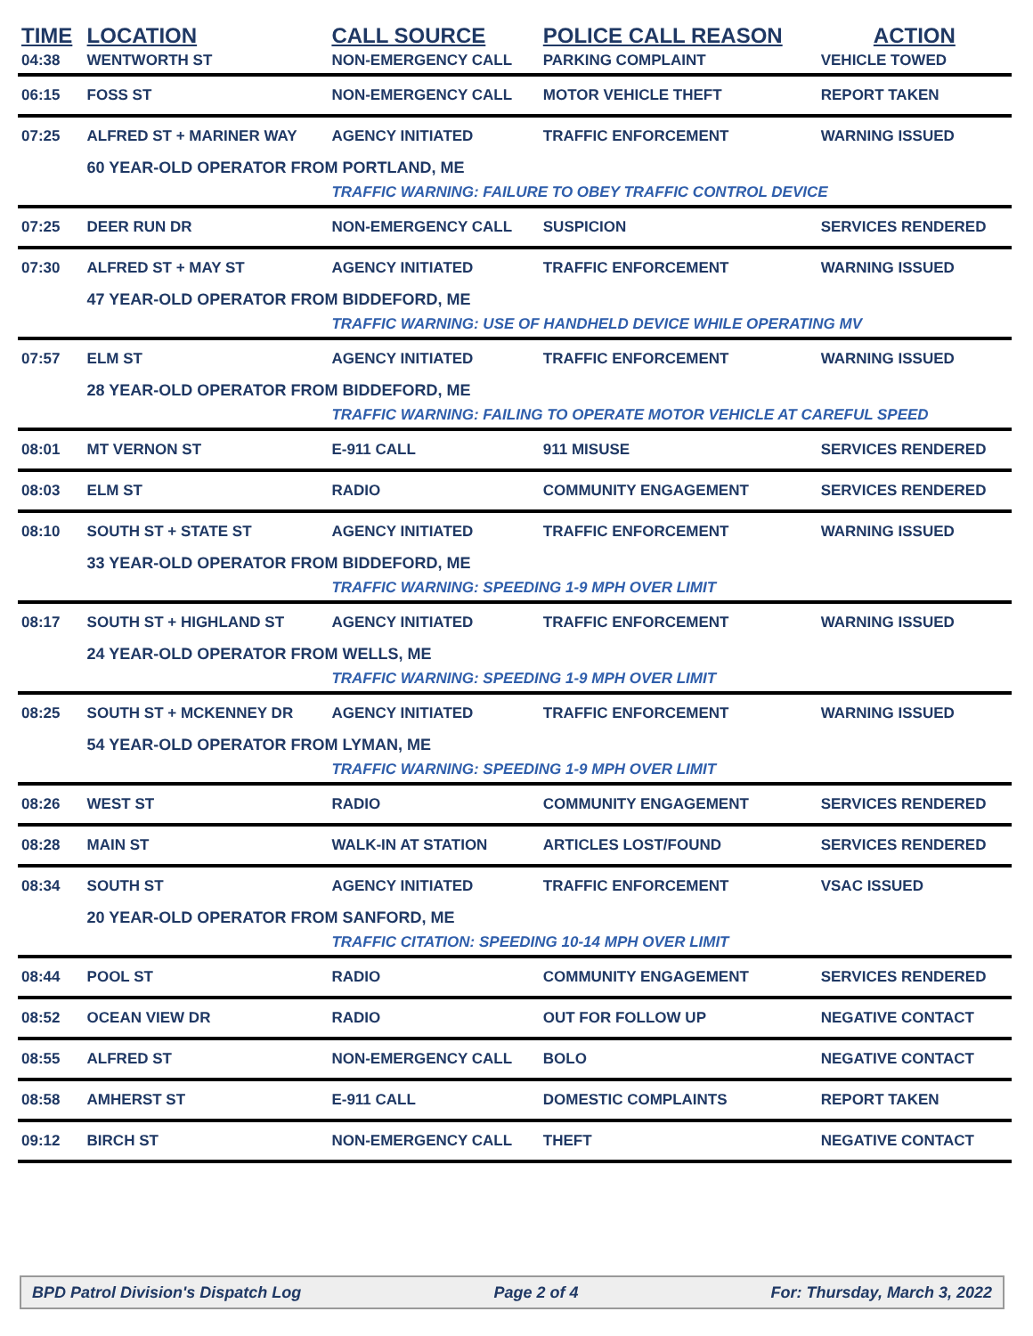| TIME | LOCATION | CALL SOURCE | POLICE CALL REASON | ACTION |
| --- | --- | --- | --- | --- |
| 04:38 | WENTWORTH ST | NON-EMERGENCY CALL | PARKING COMPLAINT | VEHICLE TOWED |
| 06:15 | FOSS ST | NON-EMERGENCY CALL | MOTOR VEHICLE THEFT | REPORT TAKEN |
| 07:25 | ALFRED ST + MARINER WAY | AGENCY INITIATED | TRAFFIC ENFORCEMENT | WARNING ISSUED |
| | 60 YEAR-OLD OPERATOR FROM PORTLAND, ME | | | |
| | | TRAFFIC WARNING: FAILURE TO OBEY TRAFFIC CONTROL DEVICE | | |
| 07:25 | DEER RUN DR | NON-EMERGENCY CALL | SUSPICION | SERVICES RENDERED |
| 07:30 | ALFRED ST + MAY ST | AGENCY INITIATED | TRAFFIC ENFORCEMENT | WARNING ISSUED |
| | 47 YEAR-OLD OPERATOR FROM BIDDEFORD, ME | | | |
| | | TRAFFIC WARNING: USE OF HANDHELD DEVICE WHILE OPERATING MV | | |
| 07:57 | ELM ST | AGENCY INITIATED | TRAFFIC ENFORCEMENT | WARNING ISSUED |
| | 28 YEAR-OLD OPERATOR FROM BIDDEFORD, ME | | | |
| | | TRAFFIC WARNING: FAILING TO OPERATE MOTOR VEHICLE AT CAREFUL SPEED | | |
| 08:01 | MT VERNON ST | E-911 CALL | 911 MISUSE | SERVICES RENDERED |
| 08:03 | ELM ST | RADIO | COMMUNITY ENGAGEMENT | SERVICES RENDERED |
| 08:10 | SOUTH ST + STATE ST | AGENCY INITIATED | TRAFFIC ENFORCEMENT | WARNING ISSUED |
| | 33 YEAR-OLD OPERATOR FROM BIDDEFORD, ME | | | |
| | | TRAFFIC WARNING: SPEEDING 1-9 MPH OVER LIMIT | | |
| 08:17 | SOUTH ST + HIGHLAND ST | AGENCY INITIATED | TRAFFIC ENFORCEMENT | WARNING ISSUED |
| | 24 YEAR-OLD OPERATOR FROM WELLS, ME | | | |
| | | TRAFFIC WARNING: SPEEDING 1-9 MPH OVER LIMIT | | |
| 08:25 | SOUTH ST + MCKENNEY DR | AGENCY INITIATED | TRAFFIC ENFORCEMENT | WARNING ISSUED |
| | 54 YEAR-OLD OPERATOR FROM LYMAN, ME | | | |
| | | TRAFFIC WARNING: SPEEDING 1-9 MPH OVER LIMIT | | |
| 08:26 | WEST ST | RADIO | COMMUNITY ENGAGEMENT | SERVICES RENDERED |
| 08:28 | MAIN ST | WALK-IN AT STATION | ARTICLES LOST/FOUND | SERVICES RENDERED |
| 08:34 | SOUTH ST | AGENCY INITIATED | TRAFFIC ENFORCEMENT | VSAC ISSUED |
| | 20 YEAR-OLD OPERATOR FROM SANFORD, ME | | | |
| | | TRAFFIC CITATION: SPEEDING 10-14 MPH OVER LIMIT | | |
| 08:44 | POOL ST | RADIO | COMMUNITY ENGAGEMENT | SERVICES RENDERED |
| 08:52 | OCEAN VIEW DR | RADIO | OUT FOR FOLLOW UP | NEGATIVE CONTACT |
| 08:55 | ALFRED ST | NON-EMERGENCY CALL | BOLO | NEGATIVE CONTACT |
| 08:58 | AMHERST ST | E-911 CALL | DOMESTIC COMPLAINTS | REPORT TAKEN |
| 09:12 | BIRCH ST | NON-EMERGENCY CALL | THEFT | NEGATIVE CONTACT |
BPD Patrol Division's Dispatch Log Page 2 of 4 For: Thursday, March 3, 2022